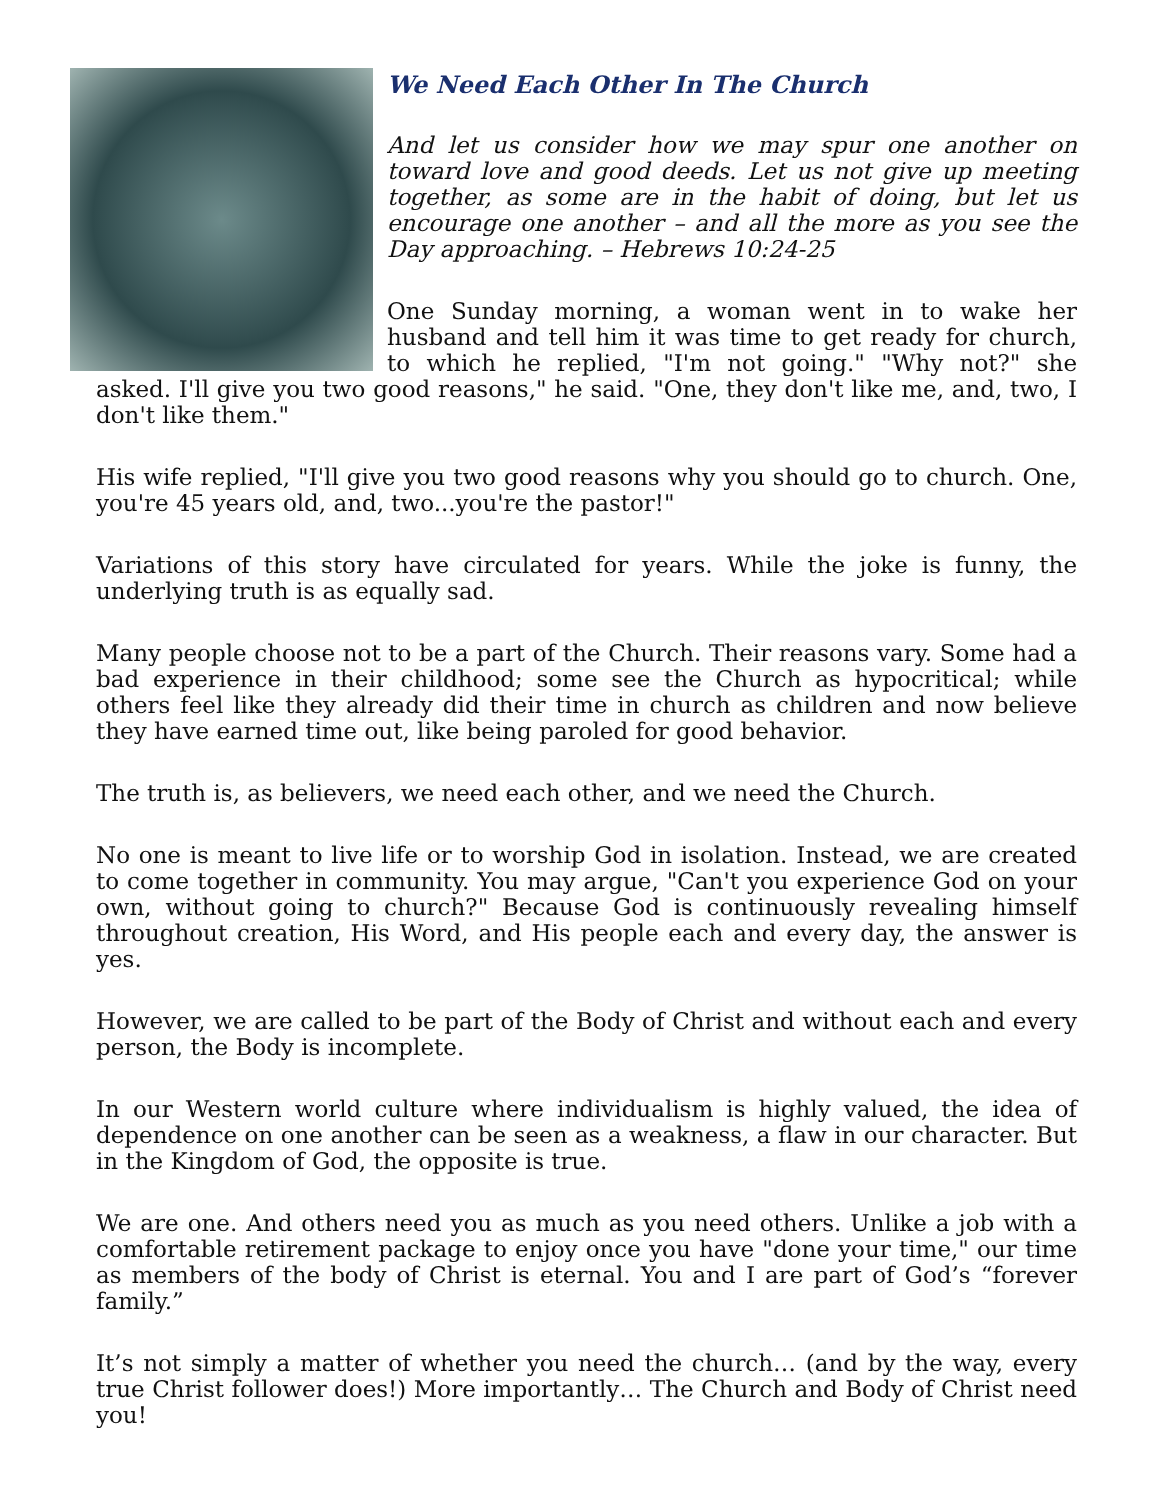We Need Each Other In The Church
And let us consider how we may spur one another on toward love and good deeds. Let us not give up meeting together, as some are in the habit of doing, but let us encourage one another – and all the more as you see the Day approaching. – Hebrews 10:24-25
One Sunday morning, a woman went in to wake her husband and tell him it was time to get ready for church, to which he replied, "I'm not going." "Why not?" she asked. I'll give you two good reasons," he said. "One, they don't like me, and, two, I don't like them."
His wife replied, "I'll give you two good reasons why you should go to church. One, you're 45 years old, and, two...you're the pastor!"
Variations of this story have circulated for years. While the joke is funny, the underlying truth is as equally sad.
Many people choose not to be a part of the Church. Their reasons vary. Some had a bad experience in their childhood; some see the Church as hypocritical; while others feel like they already did their time in church as children and now believe they have earned time out, like being paroled for good behavior.
The truth is, as believers, we need each other, and we need the Church.
No one is meant to live life or to worship God in isolation. Instead, we are created to come together in community. You may argue, "Can't you experience God on your own, without going to church?" Because God is continuously revealing himself throughout creation, His Word, and His people each and every day, the answer is yes.
However, we are called to be part of the Body of Christ and without each and every person, the Body is incomplete.
In our Western world culture where individualism is highly valued, the idea of dependence on one another can be seen as a weakness, a flaw in our character. But in the Kingdom of God, the opposite is true.
We are one. And others need you as much as you need others. Unlike a job with a comfortable retirement package to enjoy once you have "done your time," our time as members of the body of Christ is eternal. You and I are part of God’s “forever family.”
It’s not simply a matter of whether you need the church… (and by the way, every true Christ follower does!) More importantly… The Church and Body of Christ need you!